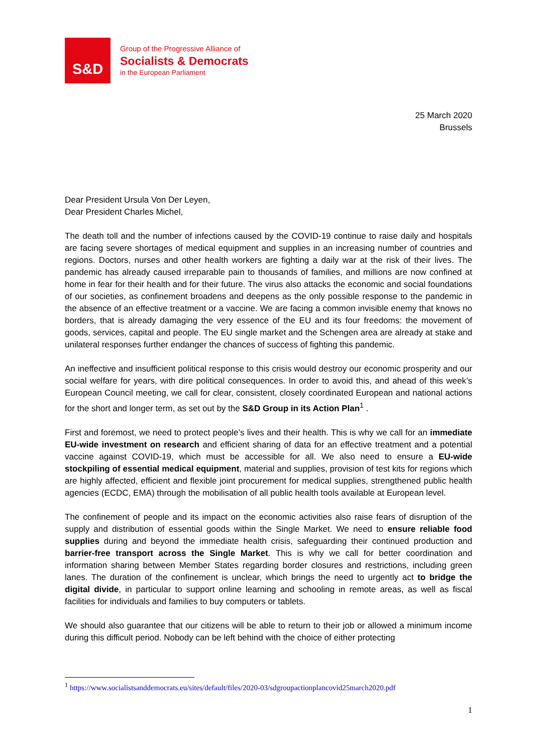S&D
Group of the Progressive Alliance of
Socialists & Democrats
in the European Parliament
25 March 2020
Brussels
Dear President Ursula Von Der Leyen,
Dear President Charles Michel,
The death toll and the number of infections caused by the COVID-19 continue to raise daily and hospitals are facing severe shortages of medical equipment and supplies in an increasing number of countries and regions. Doctors, nurses and other health workers are fighting a daily war at the risk of their lives. The pandemic has already caused irreparable pain to thousands of families, and millions are now confined at home in fear for their health and for their future. The virus also attacks the economic and social foundations of our societies, as confinement broadens and deepens as the only possible response to the pandemic in the absence of an effective treatment or a vaccine. We are facing a common invisible enemy that knows no borders, that is already damaging the very essence of the EU and its four freedoms: the movement of goods, services, capital and people. The EU single market and the Schengen area are already at stake and unilateral responses further endanger the chances of success of fighting this pandemic.
An ineffective and insufficient political response to this crisis would destroy our economic prosperity and our social welfare for years, with dire political consequences. In order to avoid this, and ahead of this week’s European Council meeting, we call for clear, consistent, closely coordinated European and national actions for the short and longer term, as set out by the S&D Group in its Action Plan<sup>1</sup> .
First and foremost, we need to protect people’s lives and their health. This is why we call for an immediate EU-wide investment on research and efficient sharing of data for an effective treatment and a potential vaccine against COVID-19, which must be accessible for all. We also need to ensure a EU-wide stockpiling of essential medical equipment, material and supplies, provision of test kits for regions which are highly affected, efficient and flexible joint procurement for medical supplies, strengthened public health agencies (ECDC, EMA) through the mobilisation of all public health tools available at European level.
The confinement of people and its impact on the economic activities also raise fears of disruption of the supply and distribution of essential goods within the Single Market. We need to ensure reliable food supplies during and beyond the immediate health crisis, safeguarding their continued production and barrier-free transport across the Single Market. This is why we call for better coordination and information sharing between Member States regarding border closures and restrictions, including green lanes. The duration of the confinement is unclear, which brings the need to urgently act to bridge the digital divide, in particular to support online learning and schooling in remote areas, as well as fiscal facilities for individuals and families to buy computers or tablets.
We should also guarantee that our citizens will be able to return to their job or allowed a minimum income during this difficult period. Nobody can be left behind with the choice of either protecting
<sup>1</sup> https://www.socialistsanddemocrats.eu/sites/default/files/2020-03/sdgroupactionplancovid25march2020.pdf
1